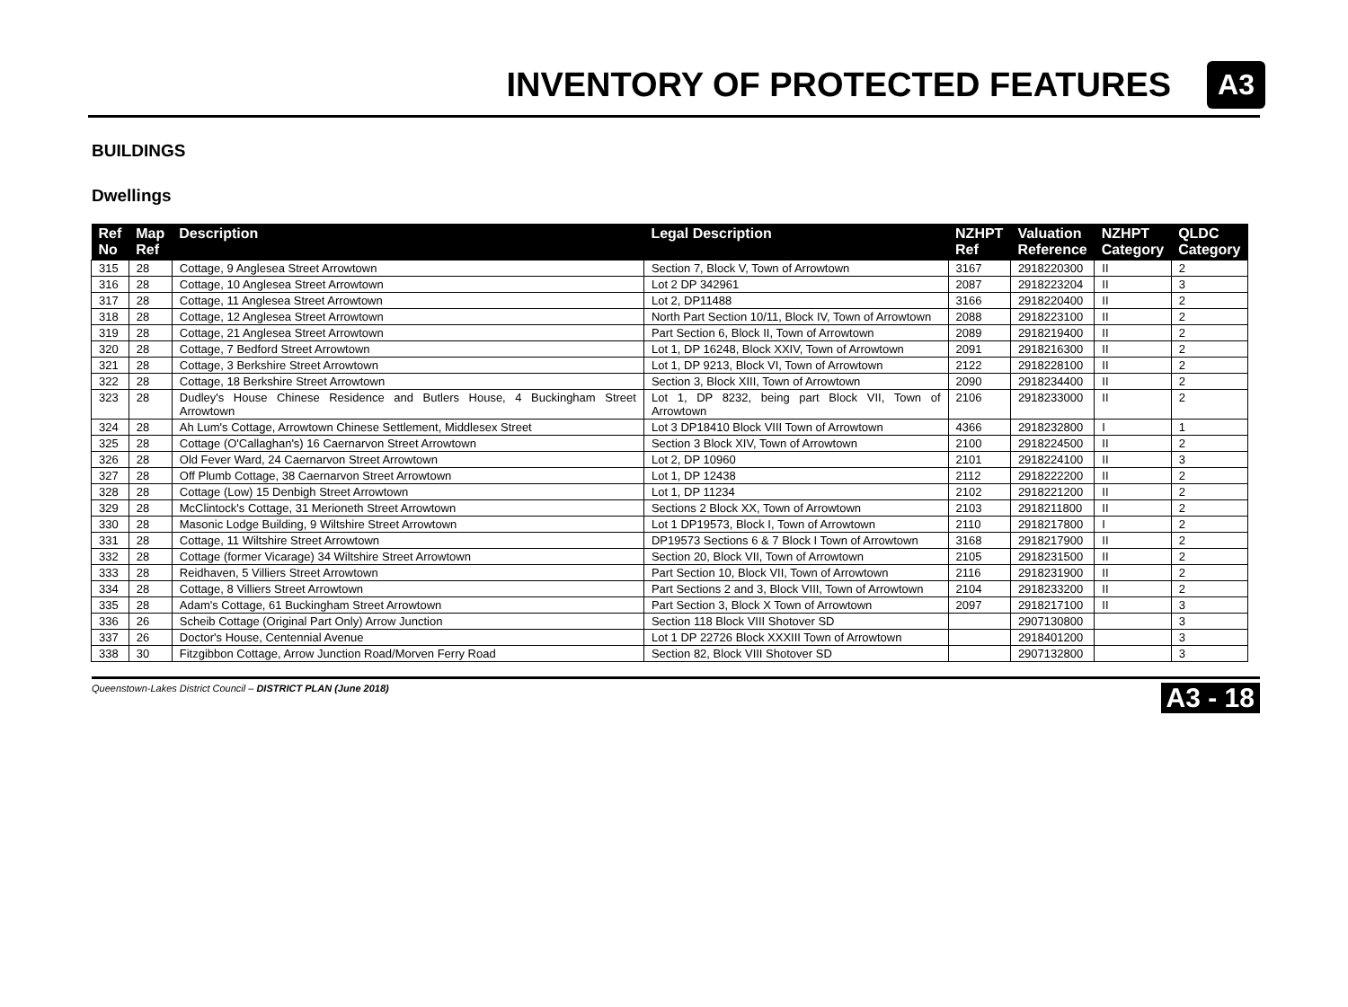INVENTORY OF PROTECTED FEATURES
A3
BUILDINGS
Dwellings
| Ref No | Map Ref | Description | Legal Description | NZHPT Ref | Valuation Reference | NZHPT Category | QLDC Category |
| --- | --- | --- | --- | --- | --- | --- | --- |
| 315 | 28 | Cottage, 9 Anglesea Street Arrowtown | Section 7, Block V, Town of Arrowtown | 3167 | 2918220300 | II | 2 |
| 316 | 28 | Cottage, 10 Anglesea Street Arrowtown | Lot 2 DP 342961 | 2087 | 2918223204 | II | 3 |
| 317 | 28 | Cottage, 11 Anglesea Street Arrowtown | Lot 2, DP11488 | 3166 | 2918220400 | II | 2 |
| 318 | 28 | Cottage, 12 Anglesea Street Arrowtown | North Part Section 10/11, Block IV, Town of Arrowtown | 2088 | 2918223100 | II | 2 |
| 319 | 28 | Cottage, 21 Anglesea Street Arrowtown | Part Section 6, Block II, Town of Arrowtown | 2089 | 2918219400 | II | 2 |
| 320 | 28 | Cottage, 7 Bedford Street Arrowtown | Lot 1, DP 16248, Block XXIV, Town of Arrowtown | 2091 | 2918216300 | II | 2 |
| 321 | 28 | Cottage, 3 Berkshire Street Arrowtown | Lot 1, DP 9213, Block VI, Town of Arrowtown | 2122 | 2918228100 | II | 2 |
| 322 | 28 | Cottage, 18 Berkshire Street Arrowtown | Section 3, Block XIII, Town of Arrowtown | 2090 | 2918234400 | II | 2 |
| 323 | 28 | Dudley's House Chinese Residence and Butlers House, 4 Buckingham Street Arrowtown | Lot 1, DP 8232, being part Block VII, Town of Arrowtown | 2106 | 2918233000 | II | 2 |
| 324 | 28 | Ah Lum's Cottage, Arrowtown Chinese Settlement, Middlesex Street | Lot 3 DP18410 Block VIII Town of Arrowtown | 4366 | 2918232800 | I | 1 |
| 325 | 28 | Cottage (O'Callaghan's) 16 Caernarvon Street Arrowtown | Section 3 Block XIV, Town of Arrowtown | 2100 | 2918224500 | II | 2 |
| 326 | 28 | Old Fever Ward, 24 Caernarvon Street Arrowtown | Lot 2, DP 10960 | 2101 | 2918224100 | II | 3 |
| 327 | 28 | Off Plumb Cottage, 38 Caernarvon Street Arrowtown | Lot 1, DP 12438 | 2112 | 2918222200 | II | 2 |
| 328 | 28 | Cottage (Low) 15 Denbigh Street Arrowtown | Lot 1, DP 11234 | 2102 | 2918221200 | II | 2 |
| 329 | 28 | McClintock's Cottage, 31 Merioneth Street Arrowtown | Sections 2 Block XX, Town of Arrowtown | 2103 | 2918211800 | II | 2 |
| 330 | 28 | Masonic Lodge Building, 9 Wiltshire Street Arrowtown | Lot 1 DP19573, Block I, Town of Arrowtown | 2110 | 2918217800 | I | 2 |
| 331 | 28 | Cottage, 11 Wiltshire Street Arrowtown | DP19573 Sections 6 & 7 Block I Town of Arrowtown | 3168 | 2918217900 | II | 2 |
| 332 | 28 | Cottage (former Vicarage) 34 Wiltshire Street Arrowtown | Section 20, Block VII, Town of Arrowtown | 2105 | 2918231500 | II | 2 |
| 333 | 28 | Reidhaven, 5 Villiers Street Arrowtown | Part Section 10, Block VII, Town of Arrowtown | 2116 | 2918231900 | II | 2 |
| 334 | 28 | Cottage, 8 Villiers Street Arrowtown | Part Sections 2 and 3, Block VIII, Town of Arrowtown | 2104 | 2918233200 | II | 2 |
| 335 | 28 | Adam's Cottage, 61 Buckingham Street Arrowtown | Part Section 3, Block X Town of Arrowtown | 2097 | 2918217100 | II | 3 |
| 336 | 26 | Scheib Cottage (Original Part Only) Arrow Junction | Section 118 Block VIII Shotover SD | | 2907130800 | | 3 |
| 337 | 26 | Doctor's House, Centennial Avenue | Lot 1 DP 22726 Block XXXIII Town of Arrowtown | | 2918401200 | | 3 |
| 338 | 30 | Fitzgibbon Cottage, Arrow Junction Road/Morven Ferry Road | Section 82, Block VIII Shotover SD | | 2907132800 | | 3 |
Queenstown-Lakes District Council – DISTRICT PLAN (June 2018) A3 - 18